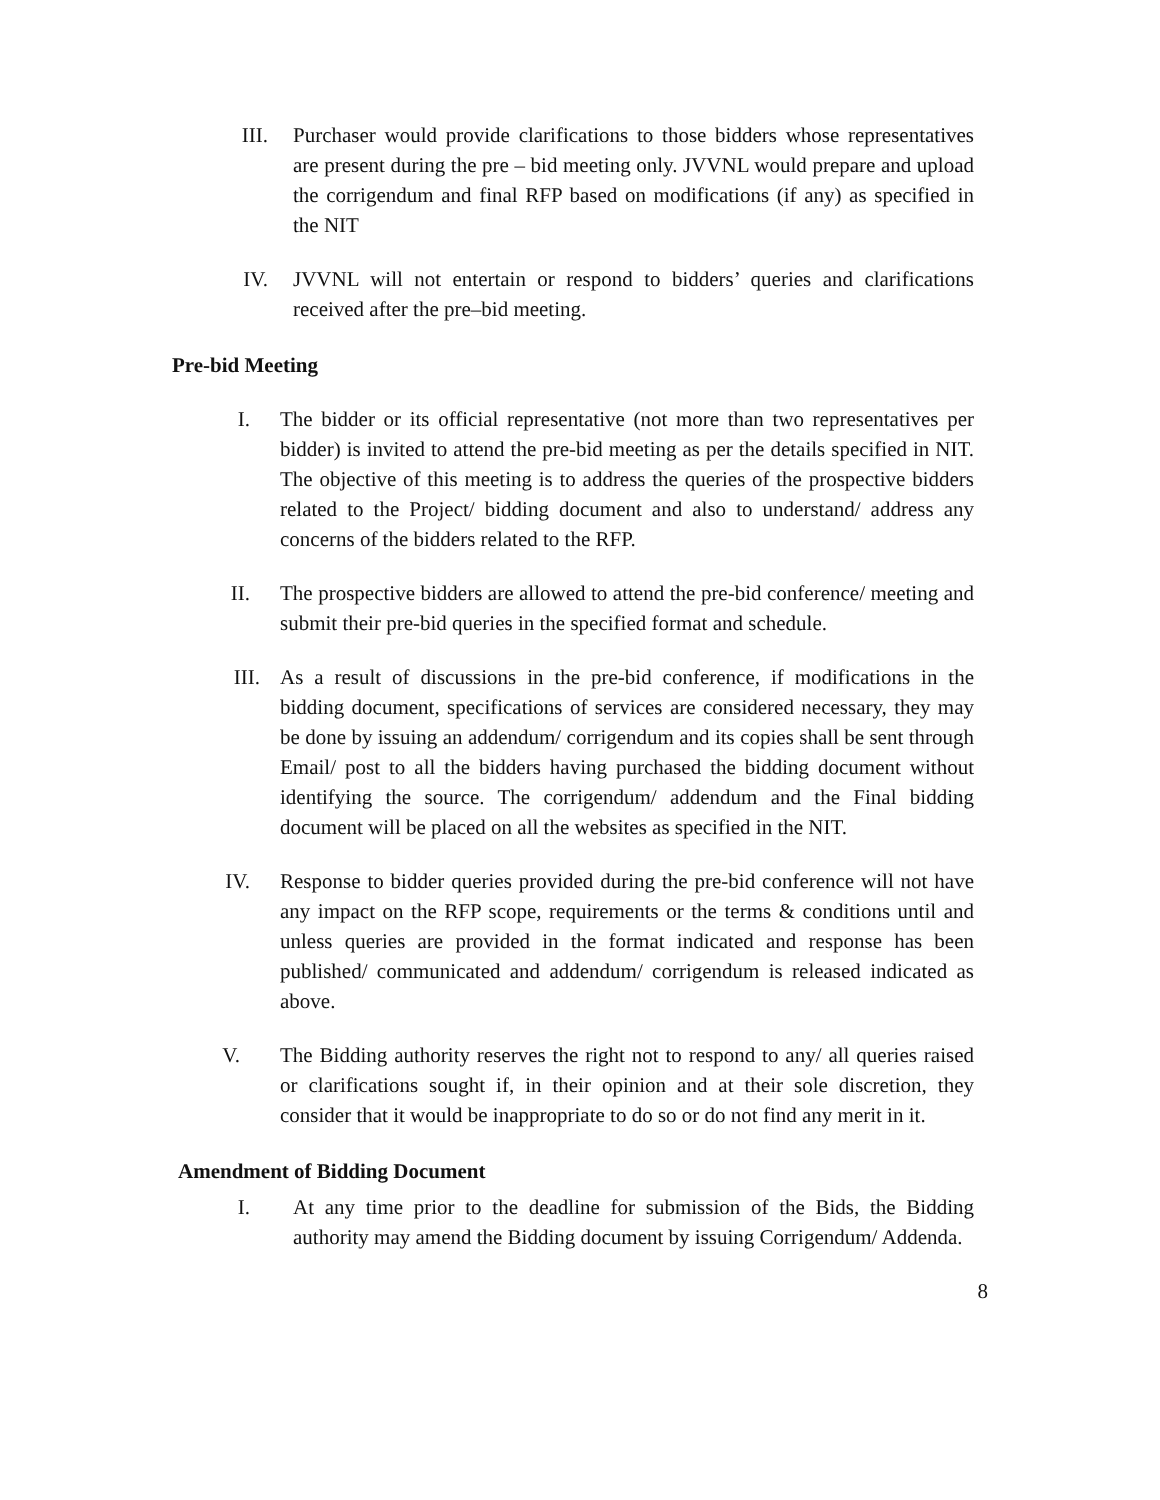III.
Purchaser would provide clarifications to those bidders whose representatives are present during the pre – bid meeting only. JVVNL would prepare and upload the corrigendum and final RFP based on modifications (if any) as specified in the NIT
IV.
JVVNL will not entertain or respond to bidders’ queries and clarifications received after the pre–bid meeting.
Pre-bid Meeting
I. The bidder or its official representative (not more than two representatives per bidder) is invited to attend the pre-bid meeting as per the details specified in NIT. The objective of this meeting is to address the queries of the prospective bidders related to the Project/ bidding document and also to understand/ address any concerns of the bidders related to the RFP.
II.
The prospective bidders are allowed to attend the pre-bid conference/ meeting and submit their pre-bid queries in the specified format and schedule.
III.
As a result of discussions in the pre-bid conference, if modifications in the bidding document, specifications of services are considered necessary, they may be done by issuing an addendum/ corrigendum and its copies shall be sent through Email/ post to all the bidders having purchased the bidding document without identifying the source. The corrigendum/ addendum and the Final bidding document will be placed on all the websites as specified in the NIT.
IV. Response to bidder queries provided during the pre-bid conference will not have any impact on the RFP scope, requirements or the terms & conditions until and unless queries are provided in the format indicated and response has been published/ communicated and addendum/ corrigendum is released indicated as above.
V. The Bidding authority reserves the right not to respond to any/ all queries raised or clarifications sought if, in their opinion and at their sole discretion, they consider that it would be inappropriate to do so or do not find any merit in it.
Amendment of Bidding Document
I.
At any time prior to the deadline for submission of the Bids, the Bidding authority may amend the Bidding document by issuing Corrigendum/ Addenda.
8